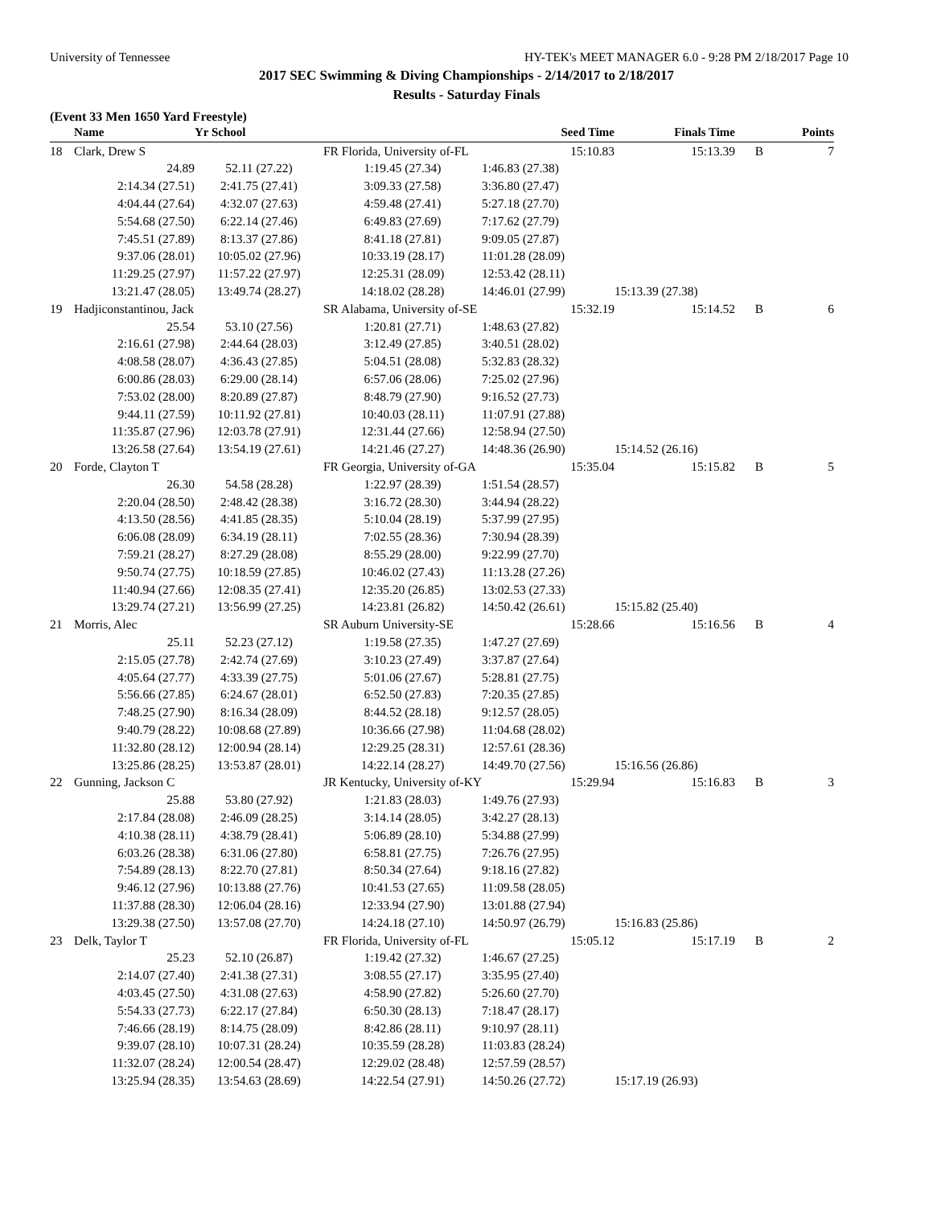University of Tennessee HY-TEK's MEET MANAGER 6.0 - 9:28 PM 2/18/2017 Page 10
2017 SEC Swimming & Diving Championships - 2/14/2017 to 2/18/2017
Results - Saturday Finals
(Event 33 Men 1650 Yard Freestyle)
| | Name | Yr School | | Seed Time | Finals Time | | Points |
| --- | --- | --- | --- | --- | --- | --- | --- |
| 18 | Clark, Drew S | | FR Florida, University of-FL | 15:10.83 | 15:13.39 | B | 7 |
| | 24.89 | 52.11 (27.22) | 1:19.45 (27.34) | 1:46.83 (27.38) | | | |
| | 2:14.34 (27.51) | 2:41.75 (27.41) | 3:09.33 (27.58) | 3:36.80 (27.47) | | | |
| | 4:04.44 (27.64) | 4:32.07 (27.63) | 4:59.48 (27.41) | 5:27.18 (27.70) | | | |
| | 5:54.68 (27.50) | 6:22.14 (27.46) | 6:49.83 (27.69) | 7:17.62 (27.79) | | | |
| | 7:45.51 (27.89) | 8:13.37 (27.86) | 8:41.18 (27.81) | 9:09.05 (27.87) | | | |
| | 9:37.06 (28.01) | 10:05.02 (27.96) | 10:33.19 (28.17) | 11:01.28 (28.09) | | | |
| | 11:29.25 (27.97) | 11:57.22 (27.97) | 12:25.31 (28.09) | 12:53.42 (28.11) | | | |
| | 13:21.47 (28.05) | 13:49.74 (28.27) | 14:18.02 (28.28) | 14:46.01 (27.99) | 15:13.39 (27.38) | | |
| 19 | Hadjiconstantinou, Jack | | SR Alabama, University of-SE | 15:32.19 | 15:14.52 | B | 6 |
| | 25.54 | 53.10 (27.56) | 1:20.81 (27.71) | 1:48.63 (27.82) | | | |
| | 2:16.61 (27.98) | 2:44.64 (28.03) | 3:12.49 (27.85) | 3:40.51 (28.02) | | | |
| | 4:08.58 (28.07) | 4:36.43 (27.85) | 5:04.51 (28.08) | 5:32.83 (28.32) | | | |
| | 6:00.86 (28.03) | 6:29.00 (28.14) | 6:57.06 (28.06) | 7:25.02 (27.96) | | | |
| | 7:53.02 (28.00) | 8:20.89 (27.87) | 8:48.79 (27.90) | 9:16.52 (27.73) | | | |
| | 9:44.11 (27.59) | 10:11.92 (27.81) | 10:40.03 (28.11) | 11:07.91 (27.88) | | | |
| | 11:35.87 (27.96) | 12:03.78 (27.91) | 12:31.44 (27.66) | 12:58.94 (27.50) | | | |
| | 13:26.58 (27.64) | 13:54.19 (27.61) | 14:21.46 (27.27) | 14:48.36 (26.90) | 15:14.52 (26.16) | | |
| 20 | Forde, Clayton T | | FR Georgia, University of-GA | 15:35.04 | 15:15.82 | B | 5 |
| | 26.30 | 54.58 (28.28) | 1:22.97 (28.39) | 1:51.54 (28.57) | | | |
| | 2:20.04 (28.50) | 2:48.42 (28.38) | 3:16.72 (28.30) | 3:44.94 (28.22) | | | |
| | 4:13.50 (28.56) | 4:41.85 (28.35) | 5:10.04 (28.19) | 5:37.99 (27.95) | | | |
| | 6:06.08 (28.09) | 6:34.19 (28.11) | 7:02.55 (28.36) | 7:30.94 (28.39) | | | |
| | 7:59.21 (28.27) | 8:27.29 (28.08) | 8:55.29 (28.00) | 9:22.99 (27.70) | | | |
| | 9:50.74 (27.75) | 10:18.59 (27.85) | 10:46.02 (27.43) | 11:13.28 (27.26) | | | |
| | 11:40.94 (27.66) | 12:08.35 (27.41) | 12:35.20 (26.85) | 13:02.53 (27.33) | | | |
| | 13:29.74 (27.21) | 13:56.99 (27.25) | 14:23.81 (26.82) | 14:50.42 (26.61) | 15:15.82 (25.40) | | |
| 21 | Morris, Alec | | SR Auburn University-SE | 15:28.66 | 15:16.56 | B | 4 |
| | 25.11 | 52.23 (27.12) | 1:19.58 (27.35) | 1:47.27 (27.69) | | | |
| | 2:15.05 (27.78) | 2:42.74 (27.69) | 3:10.23 (27.49) | 3:37.87 (27.64) | | | |
| | 4:05.64 (27.77) | 4:33.39 (27.75) | 5:01.06 (27.67) | 5:28.81 (27.75) | | | |
| | 5:56.66 (27.85) | 6:24.67 (28.01) | 6:52.50 (27.83) | 7:20.35 (27.85) | | | |
| | 7:48.25 (27.90) | 8:16.34 (28.09) | 8:44.52 (28.18) | 9:12.57 (28.05) | | | |
| | 9:40.79 (28.22) | 10:08.68 (27.89) | 10:36.66 (27.98) | 11:04.68 (28.02) | | | |
| | 11:32.80 (28.12) | 12:00.94 (28.14) | 12:29.25 (28.31) | 12:57.61 (28.36) | | | |
| | 13:25.86 (28.25) | 13:53.87 (28.01) | 14:22.14 (28.27) | 14:49.70 (27.56) | 15:16.56 (26.86) | | |
| 22 | Gunning, Jackson C | | JR Kentucky, University of-KY | 15:29.94 | 15:16.83 | B | 3 |
| | 25.88 | 53.80 (27.92) | 1:21.83 (28.03) | 1:49.76 (27.93) | | | |
| | 2:17.84 (28.08) | 2:46.09 (28.25) | 3:14.14 (28.05) | 3:42.27 (28.13) | | | |
| | 4:10.38 (28.11) | 4:38.79 (28.41) | 5:06.89 (28.10) | 5:34.88 (27.99) | | | |
| | 6:03.26 (28.38) | 6:31.06 (27.80) | 6:58.81 (27.75) | 7:26.76 (27.95) | | | |
| | 7:54.89 (28.13) | 8:22.70 (27.81) | 8:50.34 (27.64) | 9:18.16 (27.82) | | | |
| | 9:46.12 (27.96) | 10:13.88 (27.76) | 10:41.53 (27.65) | 11:09.58 (28.05) | | | |
| | 11:37.88 (28.30) | 12:06.04 (28.16) | 12:33.94 (27.90) | 13:01.88 (27.94) | | | |
| | 13:29.38 (27.50) | 13:57.08 (27.70) | 14:24.18 (27.10) | 14:50.97 (26.79) | 15:16.83 (25.86) | | |
| 23 | Delk, Taylor T | | FR Florida, University of-FL | 15:05.12 | 15:17.19 | B | 2 |
| | 25.23 | 52.10 (26.87) | 1:19.42 (27.32) | 1:46.67 (27.25) | | | |
| | 2:14.07 (27.40) | 2:41.38 (27.31) | 3:08.55 (27.17) | 3:35.95 (27.40) | | | |
| | 4:03.45 (27.50) | 4:31.08 (27.63) | 4:58.90 (27.82) | 5:26.60 (27.70) | | | |
| | 5:54.33 (27.73) | 6:22.17 (27.84) | 6:50.30 (28.13) | 7:18.47 (28.17) | | | |
| | 7:46.66 (28.19) | 8:14.75 (28.09) | 8:42.86 (28.11) | 9:10.97 (28.11) | | | |
| | 9:39.07 (28.10) | 10:07.31 (28.24) | 10:35.59 (28.28) | 11:03.83 (28.24) | | | |
| | 11:32.07 (28.24) | 12:00.54 (28.47) | 12:29.02 (28.48) | 12:57.59 (28.57) | | | |
| | 13:25.94 (28.35) | 13:54.63 (28.69) | 14:22.54 (27.91) | 14:50.26 (27.72) | 15:17.19 (26.93) | | |